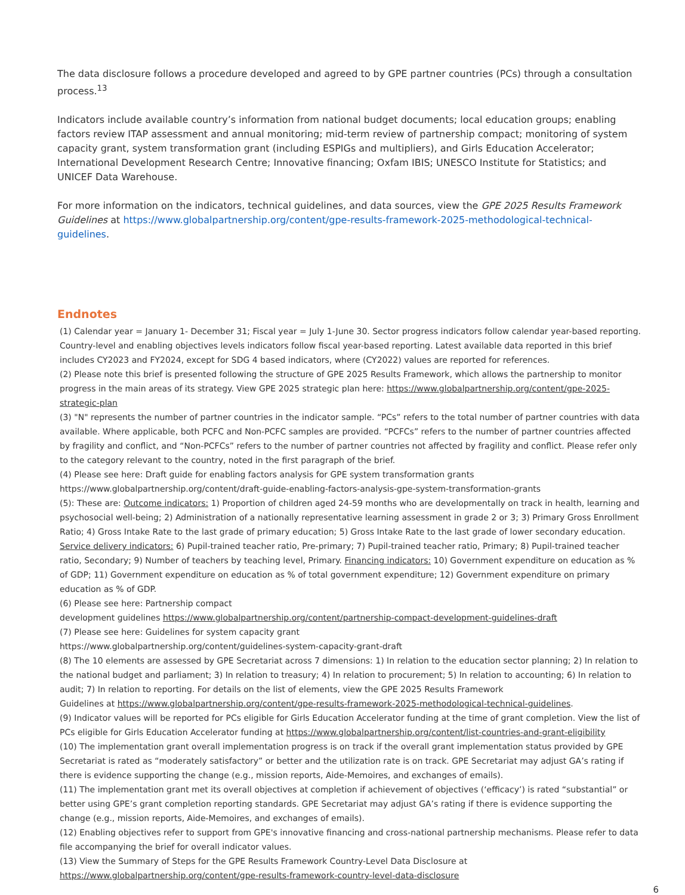The data disclosure follows a procedure developed and agreed to by GPE partner countries (PCs) through a consultation process.<sup>13</sup>
Indicators include available country’s information from national budget documents; local education groups; enabling factors review ITAP assessment and annual monitoring; mid-term review of partnership compact; monitoring of system capacity grant, system transformation grant (including ESPIGs and multipliers), and Girls Education Accelerator; International Development Research Centre; Innovative financing; Oxfam IBIS; UNESCO Institute for Statistics; and UNICEF Data Warehouse.
For more information on the indicators, technical guidelines, and data sources, view the GPE 2025 Results Framework Guidelines at https://www.globalpartnership.org/content/gpe-results-framework-2025-methodological-technical-guidelines.
Endnotes
(1) Calendar year = January 1- December 31; Fiscal year = July 1-June 30. Sector progress indicators follow calendar year-based reporting. Country-level and enabling objectives levels indicators follow fiscal year-based reporting. Latest available data reported in this brief includes CY2023 and FY2024, except for SDG 4 based indicators, where (CY2022) values are reported for references.
(2) Please note this brief is presented following the structure of GPE 2025 Results Framework, which allows the partnership to monitor progress in the main areas of its strategy. View GPE 2025 strategic plan here: https://www.globalpartnership.org/content/gpe-2025-strategic-plan
(3) "N" represents the number of partner countries in the indicator sample. “PCs” refers to the total number of partner countries with data available. Where applicable, both PCFC and Non-PCFC samples are provided. “PCFCs” refers to the number of partner countries affected by fragility and conflict, and “Non-PCFCs” refers to the number of partner countries not affected by fragility and conflict. Please refer only to the category relevant to the country, noted in the first paragraph of the brief.
(4) Please see here: Draft guide for enabling factors analysis for GPE system transformation grants https://www.globalpartnership.org/content/draft-guide-enabling-factors-analysis-gpe-system-transformation-grants
(5): These are: Outcome indicators: 1) Proportion of children aged 24-59 months who are developmentally on track in health, learning and psychosocial well-being; 2) Administration of a nationally representative learning assessment in grade 2 or 3; 3) Primary Gross Enrollment Ratio; 4) Gross Intake Rate to the last grade of primary education; 5) Gross Intake Rate to the last grade of lower secondary education. Service delivery indicators: 6) Pupil-trained teacher ratio, Pre-primary; 7) Pupil-trained teacher ratio, Primary; 8) Pupil-trained teacher ratio, Secondary; 9) Number of teachers by teaching level, Primary. Financing indicators: 10) Government expenditure on education as % of GDP; 11) Government expenditure on education as % of total government expenditure; 12) Government expenditure on primary education as % of GDP.
(6) Please see here: Partnership compact
development guidelines https://www.globalpartnership.org/content/partnership-compact-development-guidelines-draft
(7) Please see here: Guidelines for system capacity grant
https://www.globalpartnership.org/content/guidelines-system-capacity-grant-draft
(8) The 10 elements are assessed by GPE Secretariat across 7 dimensions: 1) In relation to the education sector planning; 2) In relation to the national budget and parliament; 3) In relation to treasury; 4) In relation to procurement; 5) In relation to accounting; 6) In relation to audit; 7) In relation to reporting. For details on the list of elements, view the GPE 2025 Results Framework
Guidelines at https://www.globalpartnership.org/content/gpe-results-framework-2025-methodological-technical-guidelines.
(9) Indicator values will be reported for PCs eligible for Girls Education Accelerator funding at the time of grant completion. View the list of PCs eligible for Girls Education Accelerator funding at https://www.globalpartnership.org/content/list-countries-and-grant-eligibility
(10) The implementation grant overall implementation progress is on track if the overall grant implementation status provided by GPE Secretariat is rated as “moderately satisfactory” or better and the utilization rate is on track. GPE Secretariat may adjust GA’s rating if there is evidence supporting the change (e.g., mission reports, Aide-Memoires, and exchanges of emails).
(11) The implementation grant met its overall objectives at completion if achievement of objectives (‘efficacy’) is rated “substantial” or better using GPE’s grant completion reporting standards. GPE Secretariat may adjust GA’s rating if there is evidence supporting the change (e.g., mission reports, Aide-Memoires, and exchanges of emails).
(12) Enabling objectives refer to support from GPE's innovative financing and cross-national partnership mechanisms. Please refer to data file accompanying the brief for overall indicator values.
(13) View the Summary of Steps for the GPE Results Framework Country-Level Data Disclosure at https://www.globalpartnership.org/content/gpe-results-framework-country-level-data-disclosure
6